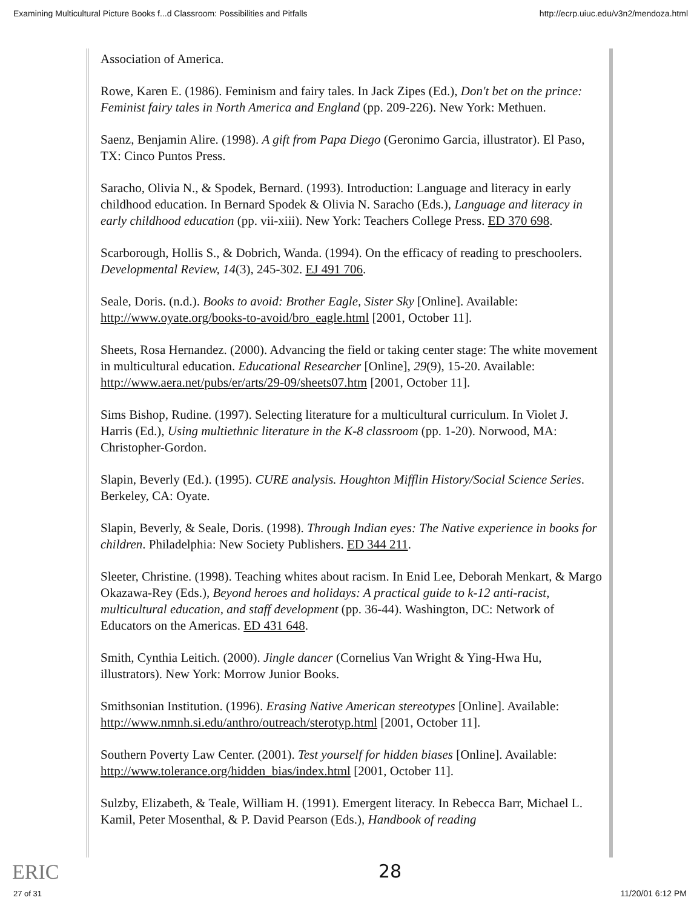Examining Multicultural Picture Books f...d Classroom: Possibilities and Pitfalls http://ecrp.uiuc.edu/v3n2/mendoza.html
Association of America.
Rowe, Karen E. (1986). Feminism and fairy tales. In Jack Zipes (Ed.), Don't bet on the prince: Feminist fairy tales in North America and England (pp. 209-226). New York: Methuen.
Saenz, Benjamin Alire. (1998). A gift from Papa Diego (Geronimo Garcia, illustrator). El Paso, TX: Cinco Puntos Press.
Saracho, Olivia N., & Spodek, Bernard. (1993). Introduction: Language and literacy in early childhood education. In Bernard Spodek & Olivia N. Saracho (Eds.), Language and literacy in early childhood education (pp. vii-xiii). New York: Teachers College Press. ED 370 698.
Scarborough, Hollis S., & Dobrich, Wanda. (1994). On the efficacy of reading to preschoolers. Developmental Review, 14(3), 245-302. EJ 491 706.
Seale, Doris. (n.d.). Books to avoid: Brother Eagle, Sister Sky [Online]. Available: http://www.oyate.org/books-to-avoid/bro_eagle.html [2001, October 11].
Sheets, Rosa Hernandez. (2000). Advancing the field or taking center stage: The white movement in multicultural education. Educational Researcher [Online], 29(9), 15-20. Available: http://www.aera.net/pubs/er/arts/29-09/sheets07.htm [2001, October 11].
Sims Bishop, Rudine. (1997). Selecting literature for a multicultural curriculum. In Violet J. Harris (Ed.), Using multiethnic literature in the K-8 classroom (pp. 1-20). Norwood, MA: Christopher-Gordon.
Slapin, Beverly (Ed.). (1995). CURE analysis. Houghton Mifflin History/Social Science Series. Berkeley, CA: Oyate.
Slapin, Beverly, & Seale, Doris. (1998). Through Indian eyes: The Native experience in books for children. Philadelphia: New Society Publishers. ED 344 211.
Sleeter, Christine. (1998). Teaching whites about racism. In Enid Lee, Deborah Menkart, & Margo Okazawa-Rey (Eds.), Beyond heroes and holidays: A practical guide to k-12 anti-racist, multicultural education, and staff development (pp. 36-44). Washington, DC: Network of Educators on the Americas. ED 431 648.
Smith, Cynthia Leitich. (2000). Jingle dancer (Cornelius Van Wright & Ying-Hwa Hu, illustrators). New York: Morrow Junior Books.
Smithsonian Institution. (1996). Erasing Native American stereotypes [Online]. Available: http://www.nmnh.si.edu/anthro/outreach/sterotyp.html [2001, October 11].
Southern Poverty Law Center. (2001). Test yourself for hidden biases [Online]. Available: http://www.tolerance.org/hidden_bias/index.html [2001, October 11].
Sulzby, Elizabeth, & Teale, William H. (1991). Emergent literacy. In Rebecca Barr, Michael L. Kamil, Peter Mosenthal, & P. David Pearson (Eds.), Handbook of reading
ERIC 28
27 of 31 11/20/01 6:12 PM